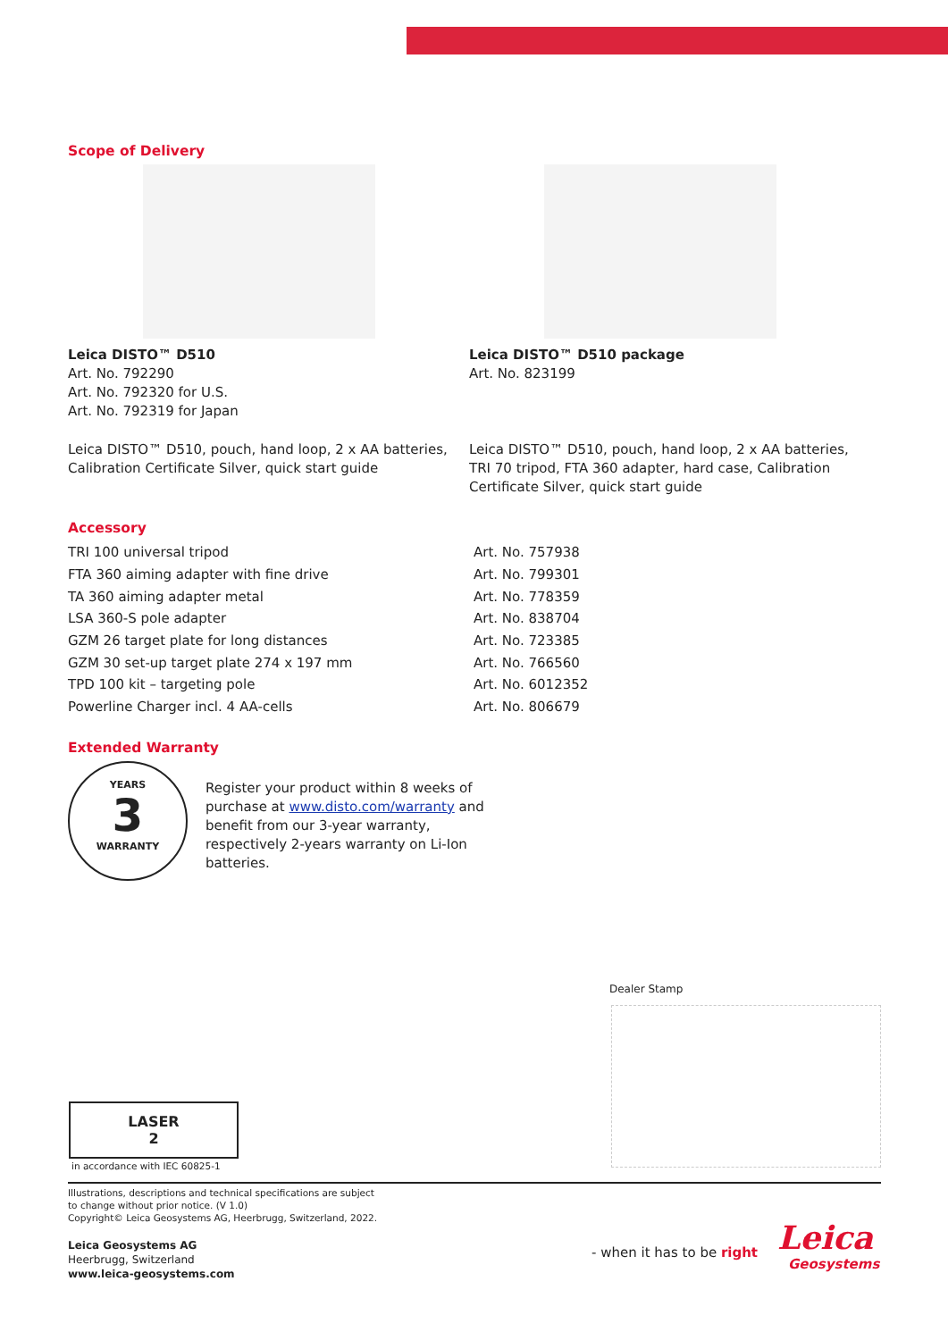Scope of Delivery
Leica DISTO™ D510
Art. No. 792290
Art. No. 792320 for U.S.
Art. No. 792319 for Japan
Leica DISTO™ D510, pouch, hand loop, 2 x AA batteries, Calibration Certificate Silver, quick start guide
Leica DISTO™ D510 package
Art. No. 823199
Leica DISTO™ D510, pouch, hand loop, 2 x AA batteries, TRI 70 tripod, FTA 360 adapter, hard case, Calibration Certificate Silver, quick start guide
Accessory
| TRI 100 universal tripod | Art. No. 757938 |
| FTA 360 aiming adapter with fine drive | Art. No. 799301 |
| TA 360 aiming adapter metal | Art. No. 778359 |
| LSA 360-S pole adapter | Art. No. 838704 |
| GZM 26 target plate for long distances | Art. No. 723385 |
| GZM 30 set-up target plate 274 x 197 mm | Art. No. 766560 |
| TPD 100 kit – targeting pole | Art. No. 6012352 |
| Powerline Charger incl. 4 AA-cells | Art. No. 806679 |
Extended Warranty
YEARS
3
WARRANTY
Register your product within 8 weeks of purchase at www.disto.com/warranty and benefit from our 3-year warranty, respectively 2-years warranty on Li-Ion batteries.
Dealer Stamp
LASER
2
in accordance with IEC 60825-1
Illustrations, descriptions and technical specifications are subject
to change without prior notice. (V 1.0)
Copyright© Leica Geosystems AG, Heerbrugg, Switzerland, 2022.
Leica Geosystems AG
Heerbrugg, Switzerland
www.leica-geosystems.com
- when it has to be right
Leica
Geosystems